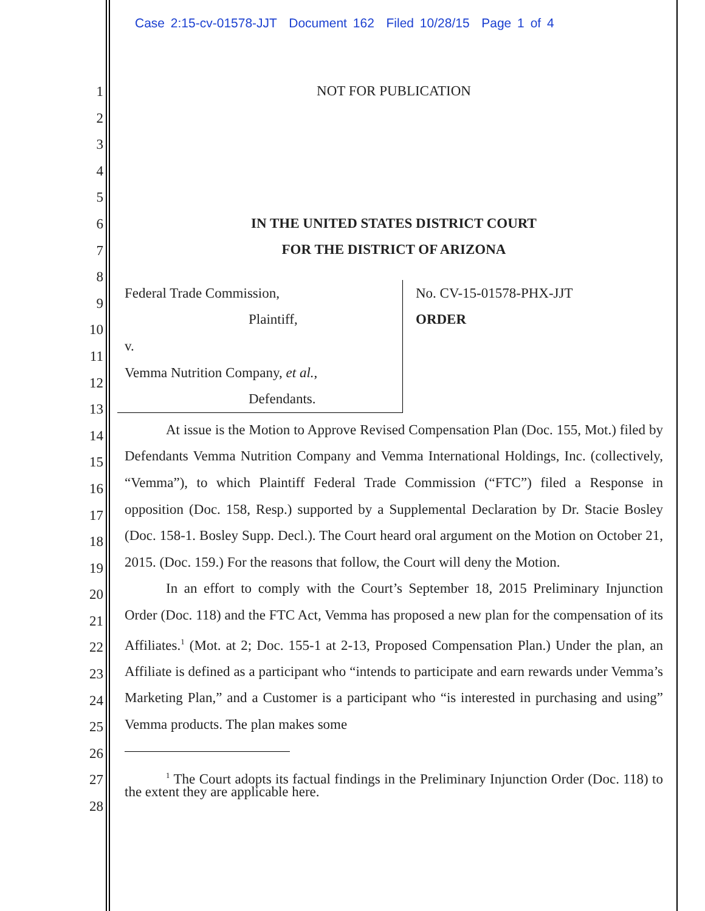Case 2:15-cv-01578-JJT Document 162 Filed 10/28/15 Page 1 of 4
1
2
3
4
5
6
7
8
9
10
11
12
13
14
15
16
17
18
19
20
21
22
23
24
25
26
27
28
NOT FOR PUBLICATION
IN THE UNITED STATES DISTRICT COURT
FOR THE DISTRICT OF ARIZONA
Federal Trade Commission,
Plaintiff,
v.
Vemma Nutrition Company, et al.,
Defendants.
No. CV-15-01578-PHX-JJT
ORDER
At issue is the Motion to Approve Revised Compensation Plan (Doc. 155, Mot.) filed by Defendants Vemma Nutrition Company and Vemma International Holdings, Inc. (collectively, “Vemma”), to which Plaintiff Federal Trade Commission (“FTC”) filed a Response in opposition (Doc. 158, Resp.) supported by a Supplemental Declaration by Dr. Stacie Bosley (Doc. 158-1. Bosley Supp. Decl.). The Court heard oral argument on the Motion on October 21, 2015. (Doc. 159.) For the reasons that follow, the Court will deny the Motion.
In an effort to comply with the Court’s September 18, 2015 Preliminary Injunction Order (Doc. 118) and the FTC Act, Vemma has proposed a new plan for the compensation of its Affiliates.<sup>1</sup> (Mot. at 2; Doc. 155-1 at 2-13, Proposed Compensation Plan.) Under the plan, an Affiliate is defined as a participant who “intends to participate and earn rewards under Vemma’s Marketing Plan,” and a Customer is a participant who “is interested in purchasing and using” Vemma products. The plan makes some
<sup>1</sup> The Court adopts its factual findings in the Preliminary Injunction Order (Doc. 118) to the extent they are applicable here.